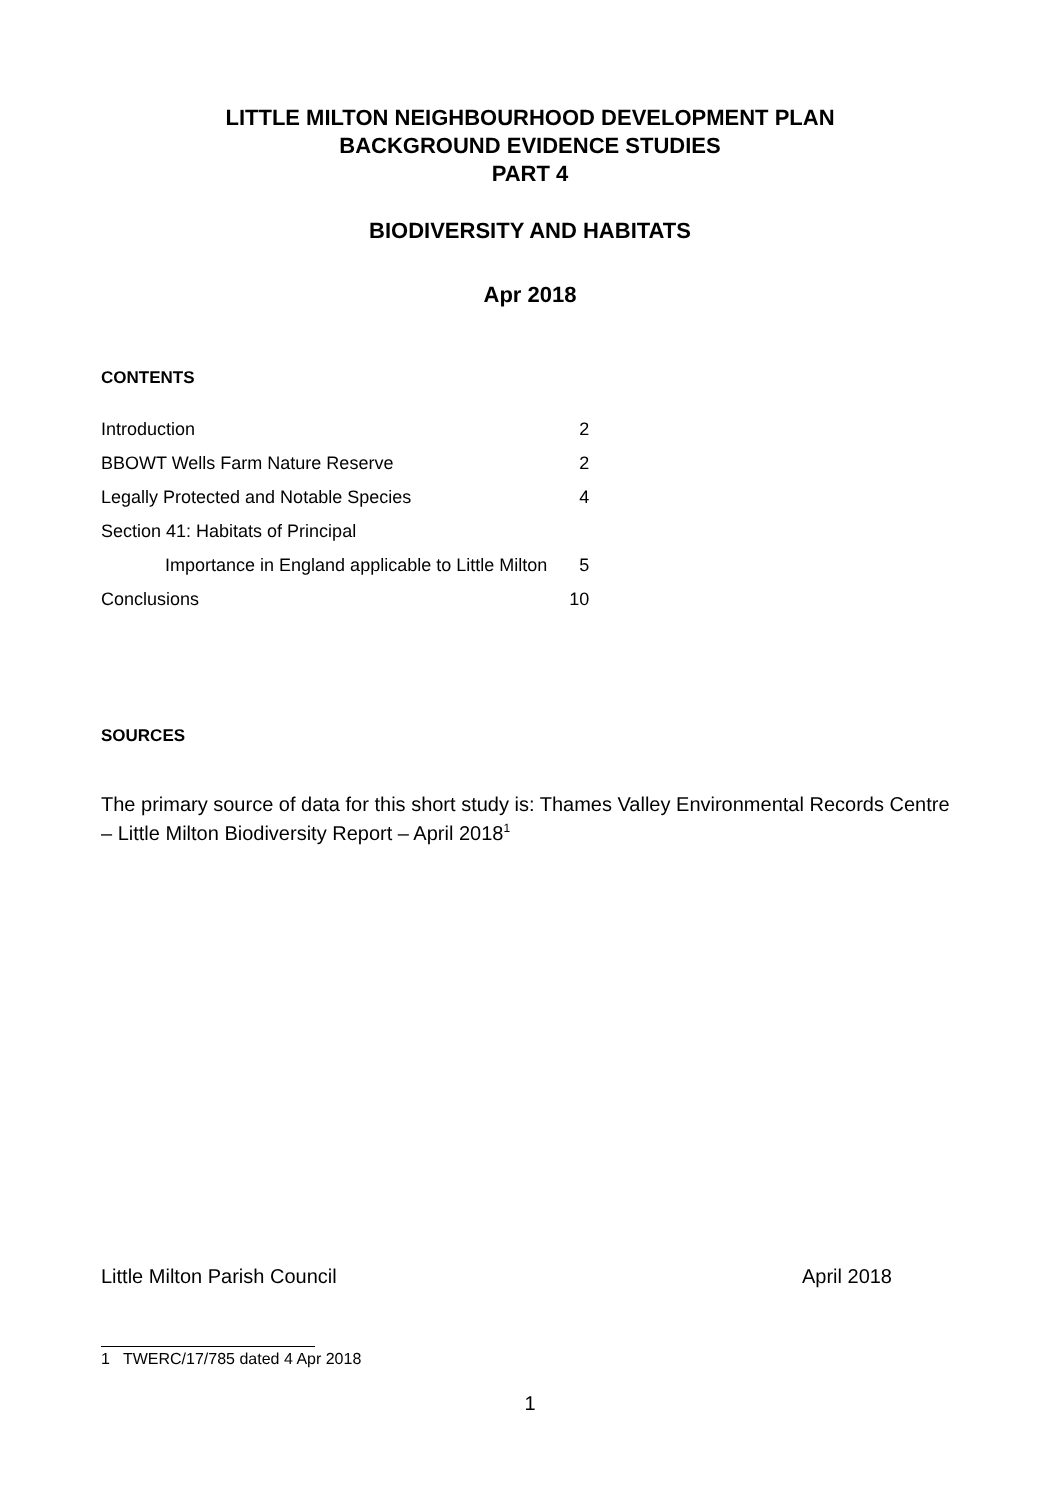LITTLE MILTON NEIGHBOURHOOD DEVELOPMENT PLAN
BACKGROUND EVIDENCE STUDIES
PART 4
BIODIVERSITY AND HABITATS
Apr 2018
CONTENTS
| Introduction | 2 |
| BBOWT Wells Farm Nature Reserve | 2 |
| Legally Protected and Notable Species | 4 |
| Section 41: Habitats of Principal | |
| Importance in England applicable to Little Milton | 5 |
| Conclusions | 10 |
SOURCES
The primary source of data for this short study is: Thames Valley Environmental Records Centre – Little Milton Biodiversity Report – April 2018<sup>1</sup>
Little Milton Parish Council April 2018
1 TWERC/17/785 dated 4 Apr 2018
1